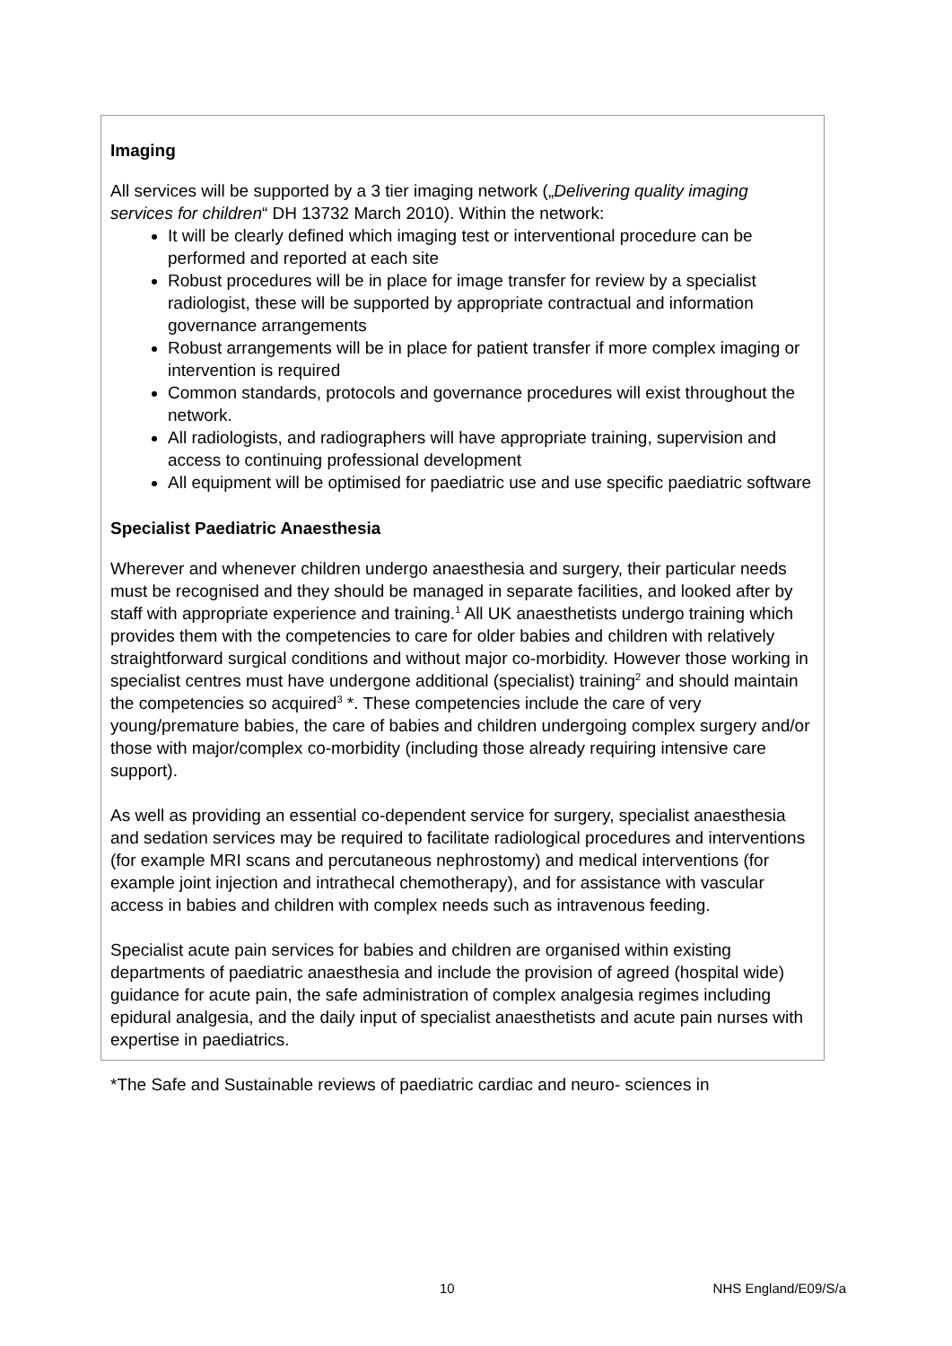Imaging
All services will be supported by a 3 tier imaging network („Delivering quality imaging services for children“ DH 13732 March 2010). Within the network:
It will be clearly defined which imaging test or interventional procedure can be performed and reported at each site
Robust procedures will be in place for image transfer for review by a specialist radiologist, these will be supported by appropriate contractual and information governance arrangements
Robust arrangements will be in place for patient transfer if more complex imaging or intervention is required
Common standards, protocols and governance procedures will exist throughout the network.
All radiologists, and radiographers will have appropriate training, supervision and access to continuing professional development
All equipment will be optimised for paediatric use and use specific paediatric software
Specialist Paediatric Anaesthesia
Wherever and whenever children undergo anaesthesia and surgery, their particular needs must be recognised and they should be managed in separate facilities, and looked after by staff with appropriate experience and training.<sup>1</sup> All UK anaesthetists undergo training which provides them with the competencies to care for older babies and children with relatively straightforward surgical conditions and without major co-morbidity. However those working in specialist centres must have undergone additional (specialist) training<sup>2</sup> and should maintain the competencies so acquired<sup>3</sup> *. These competencies include the care of very young/premature babies, the care of babies and children undergoing complex surgery and/or those with major/complex co-morbidity (including those already requiring intensive care support).
As well as providing an essential co-dependent service for surgery, specialist anaesthesia and sedation services may be required to facilitate radiological procedures and interventions (for example MRI scans and percutaneous nephrostomy) and medical interventions (for example joint injection and intrathecal chemotherapy), and for assistance with vascular access in babies and children with complex needs such as intravenous feeding.
Specialist acute pain services for babies and children are organised within existing departments of paediatric anaesthesia and include the provision of agreed (hospital wide) guidance for acute pain, the safe administration of complex analgesia regimes including epidural analgesia, and the daily input of specialist anaesthetists and acute pain nurses with expertise in paediatrics.
*The Safe and Sustainable reviews of paediatric cardiac and neuro- sciences in
10 NHS England/E09/S/a